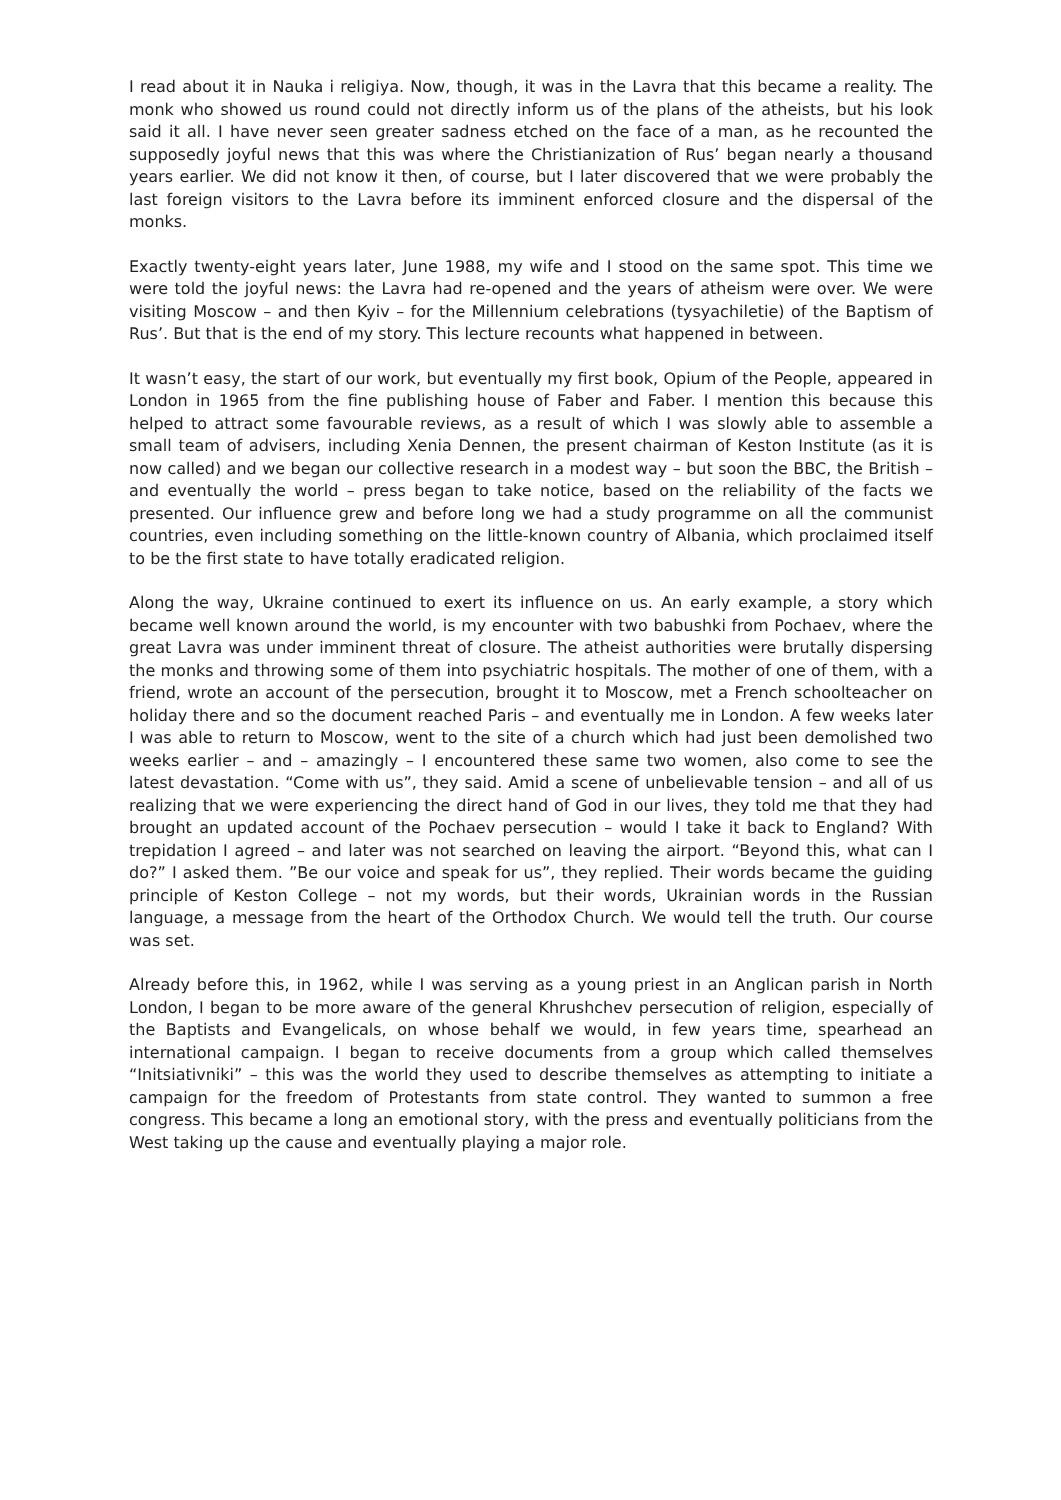I read about it in Nauka i religiya. Now, though, it was in the Lavra that this became a reality. The monk who showed us round could not directly inform us of the plans of the atheists, but his look said it all. I have never seen greater sadness etched on the face of a man, as he recounted the supposedly joyful news that this was where the Christianization of Rus’ began nearly a thousand years earlier. We did not know it then, of course, but I later discovered that we were probably the last foreign visitors to the Lavra before its imminent enforced closure and the dispersal of the monks.
Exactly twenty-eight years later, June 1988, my wife and I stood on the same spot. This time we were told the joyful news: the Lavra had re-opened and the years of atheism were over. We were visiting Moscow – and then Kyiv – for the Millennium celebrations (tysyachiletie) of the Baptism of Rus’. But that is the end of my story. This lecture recounts what happened in between.
It wasn’t easy, the start of our work, but eventually my first book, Opium of the People, appeared in London in 1965 from the fine publishing house of Faber and Faber. I mention this because this helped to attract some favourable reviews, as a result of which I was slowly able to assemble a small team of advisers, including Xenia Dennen, the present chairman of Keston Institute (as it is now called) and we began our collective research in a modest way – but soon the BBC, the British – and eventually the world – press began to take notice, based on the reliability of the facts we presented. Our influence grew and before long we had a study programme on all the communist countries, even including something on the little-known country of Albania, which proclaimed itself to be the first state to have totally eradicated religion.
Along the way, Ukraine continued to exert its influence on us. An early example, a story which became well known around the world, is my encounter with two babushki from Pochaev, where the great Lavra was under imminent threat of closure. The atheist authorities were brutally dispersing the monks and throwing some of them into psychiatric hospitals. The mother of one of them, with a friend, wrote an account of the persecution, brought it to Moscow, met a French schoolteacher on holiday there and so the document reached Paris – and eventually me in London. A few weeks later I was able to return to Moscow, went to the site of a church which had just been demolished two weeks earlier – and – amazingly – I encountered these same two women, also come to see the latest devastation. “Come with us”, they said. Amid a scene of unbelievable tension – and all of us realizing that we were experiencing the direct hand of God in our lives, they told me that they had brought an updated account of the Pochaev persecution – would I take it back to England? With trepidation I agreed – and later was not searched on leaving the airport. “Beyond this, what can I do?” I asked them. ”Be our voice and speak for us”, they replied. Their words became the guiding principle of Keston College – not my words, but their words, Ukrainian words in the Russian language, a message from the heart of the Orthodox Church. We would tell the truth. Our course was set.
Already before this, in 1962, while I was serving as a young priest in an Anglican parish in North London, I began to be more aware of the general Khrushchev persecution of religion, especially of the Baptists and Evangelicals, on whose behalf we would, in few years time, spearhead an international campaign. I began to receive documents from a group which called themselves “Initsiativniki” – this was the world they used to describe themselves as attempting to initiate a campaign for the freedom of Protestants from state control. They wanted to summon a free congress. This became a long an emotional story, with the press and eventually politicians from the West taking up the cause and eventually playing a major role.